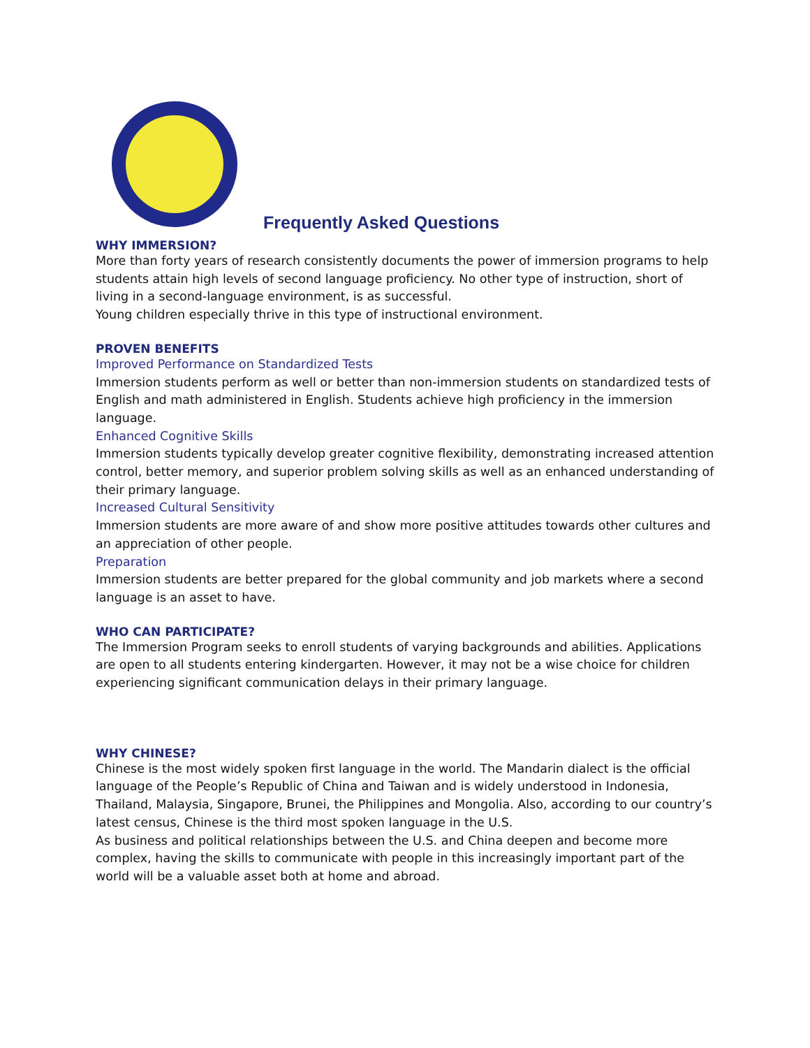Frequently Asked Questions
WHY IMMERSION?
More than forty years of research consistently documents the power of immersion programs to help students attain high levels of second language proficiency. No other type of instruction, short of living in a second-language environment, is as successful.
Young children especially thrive in this type of instructional environment.
PROVEN BENEFITS
Improved Performance on Standardized Tests
Immersion students perform as well or better than non-immersion students on standardized tests of English and math administered in English. Students achieve high proficiency in the immersion language.
Enhanced Cognitive Skills
Immersion students typically develop greater cognitive flexibility, demonstrating increased attention control, better memory, and superior problem solving skills as well as an enhanced understanding of their primary language.
Increased Cultural Sensitivity
Immersion students are more aware of and show more positive attitudes towards other cultures and an appreciation of other people.
Preparation
Immersion students are better prepared for the global community and job markets where a second language is an asset to have.
WHO CAN PARTICIPATE?
The Immersion Program seeks to enroll students of varying backgrounds and abilities. Applications are open to all students entering kindergarten. However, it may not be a wise choice for children experiencing significant communication delays in their primary language.
WHY CHINESE?
Chinese is the most widely spoken first language in the world. The Mandarin dialect is the official language of the People’s Republic of China and Taiwan and is widely understood in Indonesia, Thailand, Malaysia, Singapore, Brunei, the Philippines and Mongolia. Also, according to our country’s latest census, Chinese is the third most spoken language in the U.S.
As business and political relationships between the U.S. and China deepen and become more complex, having the skills to communicate with people in this increasingly important part of the world will be a valuable asset both at home and abroad.